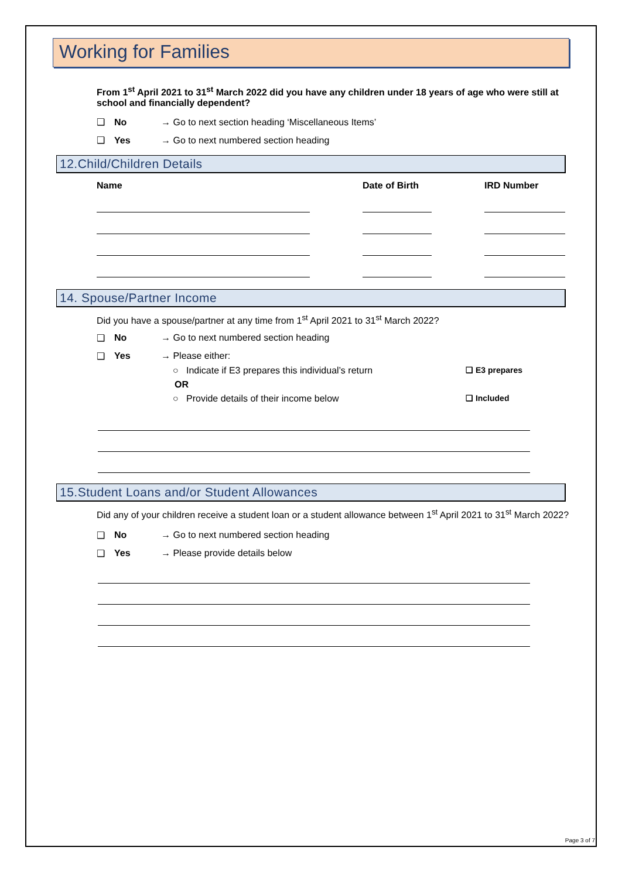Working for Families
From 1<sup>st</sup> April 2021 to 31<sup>st</sup> March 2022 did you have any children under 18 years of age who were still at school and financially dependent?
❑ No → Go to next section heading ‘Miscellaneous Items’
❑ Yes → Go to next numbered section heading
12.Child/Children Details
Name Date of Birth IRD Number
14. Spouse/Partner Income
Did you have a spouse/partner at any time from 1<sup>st</sup> April 2021 to 31<sup>st</sup> March 2022?
❑ No → Go to next numbered section heading
❑ Yes → Please either:
○ Indicate if E3 prepares this individual’s return ❑ E3 prepares
OR
○ Provide details of their income below ❑ Included
15.Student Loans and/or Student Allowances
Did any of your children receive a student loan or a student allowance between 1<sup>st</sup> April 2021 to 31<sup>st</sup> March 2022?
❑ No → Go to next numbered section heading
❑ Yes → Please provide details below
Page 3 of 7